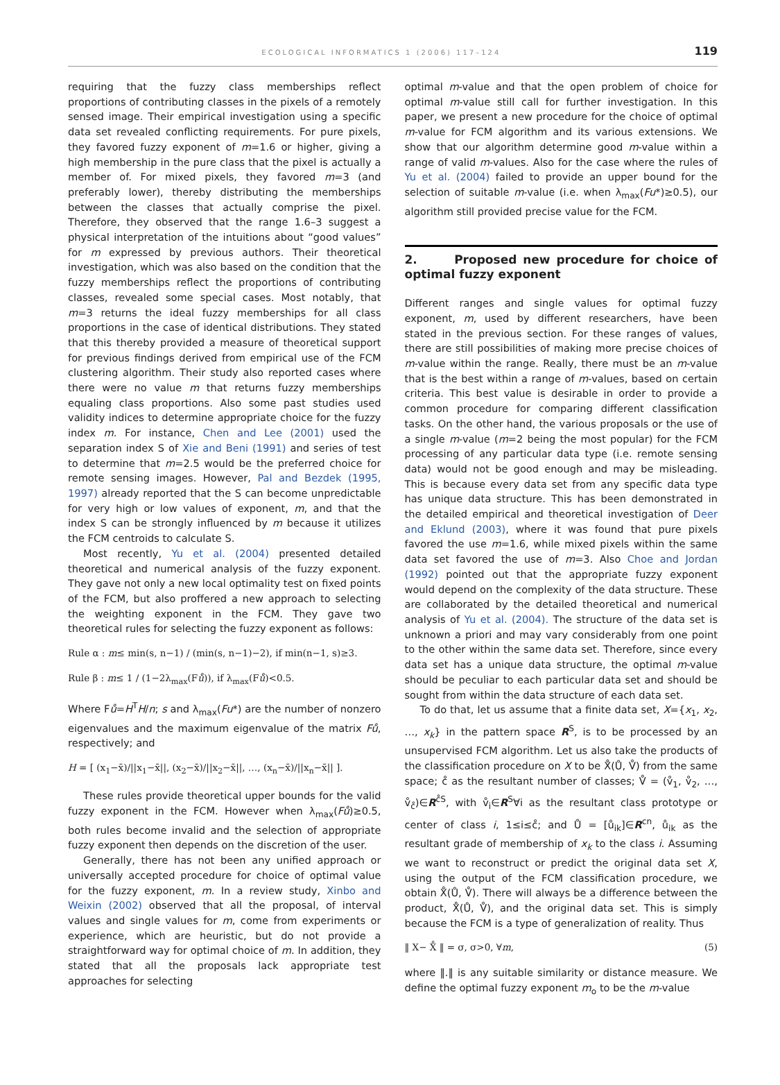ECOLOGICAL INFORMATICS 1 (2006) 117–124 119
requiring that the fuzzy class memberships reflect proportions of contributing classes in the pixels of a remotely sensed image. Their empirical investigation using a specific data set revealed conflicting requirements. For pure pixels, they favored fuzzy exponent of m=1.6 or higher, giving a high membership in the pure class that the pixel is actually a member of. For mixed pixels, they favored m=3 (and preferably lower), thereby distributing the memberships between the classes that actually comprise the pixel. Therefore, they observed that the range 1.6–3 suggest a physical interpretation of the intuitions about “good values” for m expressed by previous authors. Their theoretical investigation, which was also based on the condition that the fuzzy memberships reflect the proportions of contributing classes, revealed some special cases. Most notably, that m=3 returns the ideal fuzzy memberships for all class proportions in the case of identical distributions. They stated that this thereby provided a measure of theoretical support for previous findings derived from empirical use of the FCM clustering algorithm. Their study also reported cases where there were no value m that returns fuzzy memberships equaling class proportions. Also some past studies used validity indices to determine appropriate choice for the fuzzy index m. For instance, Chen and Lee (2001) used the separation index S of Xie and Beni (1991) and series of test to determine that m=2.5 would be the preferred choice for remote sensing images. However, Pal and Bezdek (1995, 1997) already reported that the S can become unpredictable for very high or low values of exponent, m, and that the index S can be strongly influenced by m because it utilizes the FCM centroids to calculate S.
Most recently, Yu et al. (2004) presented detailed theoretical and numerical analysis of the fuzzy exponent. They gave not only a new local optimality test on fixed points of the FCM, but also proffered a new approach to selecting the weighting exponent in the FCM. They gave two theoretical rules for selecting the fuzzy exponent as follows:
Rule α : m≤ min(s, n−1) / (min(s, n−1)−2), if min(n−1, s)≥3.
Rule β : m≤ 1 / (1−2λ<sub>max</sub>(Fů)), if λ<sub>max</sub>(Fů)<0.5.
Where Fů=H<sup>T</sup>H/n; s and λ<sub>max</sub>(Fu*) are the number of nonzero eigenvalues and the maximum eigenvalue of the matrix Fů, respectively; and
H = [ (x<sub>1</sub>−x̄)/||x<sub>1</sub>−x̄||, (x<sub>2</sub>−x̄)/||x<sub>2</sub>−x̄||, …, (x<sub>n</sub>−x̄)/||x<sub>n</sub>−x̄|| ].
These rules provide theoretical upper bounds for the valid fuzzy exponent in the FCM. However when λ<sub>max</sub>(Fů)≥0.5, both rules become invalid and the selection of appropriate fuzzy exponent then depends on the discretion of the user.
Generally, there has not been any unified approach or universally accepted procedure for choice of optimal value for the fuzzy exponent, m. In a review study, Xinbo and Weixin (2002) observed that all the proposal, of interval values and single values for m, come from experiments or experience, which are heuristic, but do not provide a straightforward way for optimal choice of m. In addition, they stated that all the proposals lack appropriate test approaches for selecting
optimal m-value and that the open problem of choice for optimal m-value still call for further investigation. In this paper, we present a new procedure for the choice of optimal m-value for FCM algorithm and its various extensions. We show that our algorithm determine good m-value within a range of valid m-values. Also for the case where the rules of Yu et al. (2004) failed to provide an upper bound for the selection of suitable m-value (i.e. when λ<sub>max</sub>(Fu*)≥0.5), our algorithm still provided precise value for the FCM.
2. Proposed new procedure for choice of optimal fuzzy exponent
Different ranges and single values for optimal fuzzy exponent, m, used by different researchers, have been stated in the previous section. For these ranges of values, there are still possibilities of making more precise choices of m-value within the range. Really, there must be an m-value that is the best within a range of m-values, based on certain criteria. This best value is desirable in order to provide a common procedure for comparing different classification tasks. On the other hand, the various proposals or the use of a single m-value (m=2 being the most popular) for the FCM processing of any particular data type (i.e. remote sensing data) would not be good enough and may be misleading. This is because every data set from any specific data type has unique data structure. This has been demonstrated in the detailed empirical and theoretical investigation of Deer and Eklund (2003), where it was found that pure pixels favored the use m=1.6, while mixed pixels within the same data set favored the use of m=3. Also Choe and Jordan (1992) pointed out that the appropriate fuzzy exponent would depend on the complexity of the data structure. These are collaborated by the detailed theoretical and numerical analysis of Yu et al. (2004). The structure of the data set is unknown a priori and may vary considerably from one point to the other within the same data set. Therefore, since every data set has a unique data structure, the optimal m-value should be peculiar to each particular data set and should be sought from within the data structure of each data set.
To do that, let us assume that a finite data set, X={x<sub>1</sub>, x<sub>2</sub>, …, x<sub>k</sub>} in the pattern space R<sup>S</sup>, is to be processed by an unsupervised FCM algorithm. Let us also take the products of the classification procedure on X to be X̊(Ů, V̊) from the same space; c̊ as the resultant number of classes; V̊ = (v̊<sub>1</sub>, v̊<sub>2</sub>, …, v̊<sub>c̊</sub>)∈R<sup>c̊S</sup>, with v̊<sub>i</sub>∈R<sup>S</sup>∀i as the resultant class prototype or center of class i, 1≤i≤c̊; and Ů = [ů<sub>ik</sub>]∈R<sup>cn</sup>, ů<sub>ik</sub> as the resultant grade of membership of x<sub>k</sub> to the class i. Assuming we want to reconstruct or predict the original data set X, using the output of the FCM classification procedure, we obtain X̊(Ů, V̊). There will always be a difference between the product, X̊(Ů, V̊), and the original data set. This is simply because the FCM is a type of generalization of reality. Thus
‖ X− X̊ ‖ = σ, σ>0, ∀m, (5)
where ‖.‖ is any suitable similarity or distance measure. We define the optimal fuzzy exponent m<sub>o</sub> to be the m-value